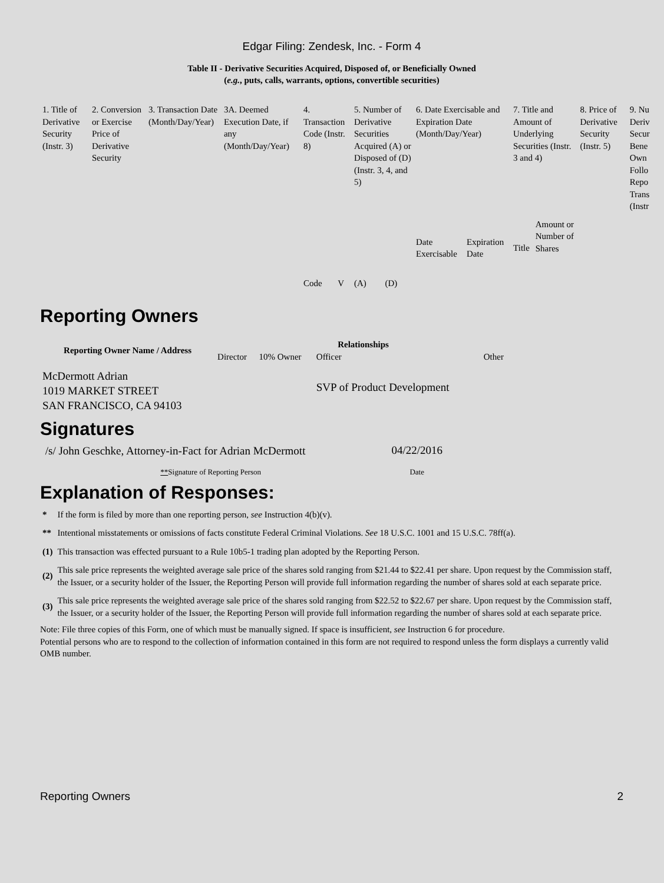Edgar Filing: Zendesk, Inc. - Form 4
Table II - Derivative Securities Acquired, Disposed of, or Beneficially Owned
(e.g., puts, calls, warrants, options, convertible securities)
| 1. Title of Derivative Security (Instr. 3) | 2. Conversion or Exercise Price of Derivative Security | 3. Transaction Date (Month/Day/Year) | 3A. Deemed Execution Date, if any (Month/Day/Year) | 4. Transaction Code (Instr. 8) | | 5. Number of Derivative Securities Acquired (A) or Disposed of (D) (Instr. 3, 4, and 5) | | 6. Date Exercisable and Expiration Date (Month/Day/Year) | | 7. Title and Amount of Underlying Securities (Instr. 3 and 4) | | 8. Price of Derivative Security (Instr. 5) | 9. Nu Deriv Secur Bene Own Follo Repo Trans (Instr |
| --- | --- | --- | --- | --- | --- | --- | --- | --- | --- | --- | --- | --- | --- |
| | | | | Code | V | (A) | (D) | Date Exercisable | Expiration Date | Title | Amount or Number of Shares | | |
Reporting Owners
| Reporting Owner Name / Address | Relationships | | | |
| --- | --- | --- | --- | --- |
| | Director | 10% Owner | Officer | Other |
| McDermott Adrian 1019 MARKET STREET SAN FRANCISCO, CA 94103 | | | SVP of Product Development | |
Signatures
| /s/ John Geschke, Attorney-in-Fact for Adrian McDermott | 04/22/2016 |
| ** Signature of Reporting Person | Date |
Explanation of Responses:
| * | If the form is filed by more than one reporting person, see Instruction 4(b)(v). |
| ** | Intentional misstatements or omissions of facts constitute Federal Criminal Violations. See 18 U.S.C. 1001 and 15 U.S.C. 78ff(a). |
| (1) | This transaction was effected pursuant to a Rule 10b5-1 trading plan adopted by the Reporting Person. |
| (2) | This sale price represents the weighted average sale price of the shares sold ranging from $21.44 to $22.41 per share. Upon request by the Commission staff, the Issuer, or a security holder of the Issuer, the Reporting Person will provide full information regarding the number of shares sold at each separate price. |
| (3) | This sale price represents the weighted average sale price of the shares sold ranging from $22.52 to $22.67 per share. Upon request by the Commission staff, the Issuer, or a security holder of the Issuer, the Reporting Person will provide full information regarding the number of shares sold at each separate price. |
Note: File three copies of this Form, one of which must be manually signed. If space is insufficient, see Instruction 6 for procedure.
Potential persons who are to respond to the collection of information contained in this form are not required to respond unless the form displays a currently valid OMB number.
Reporting Owners 2